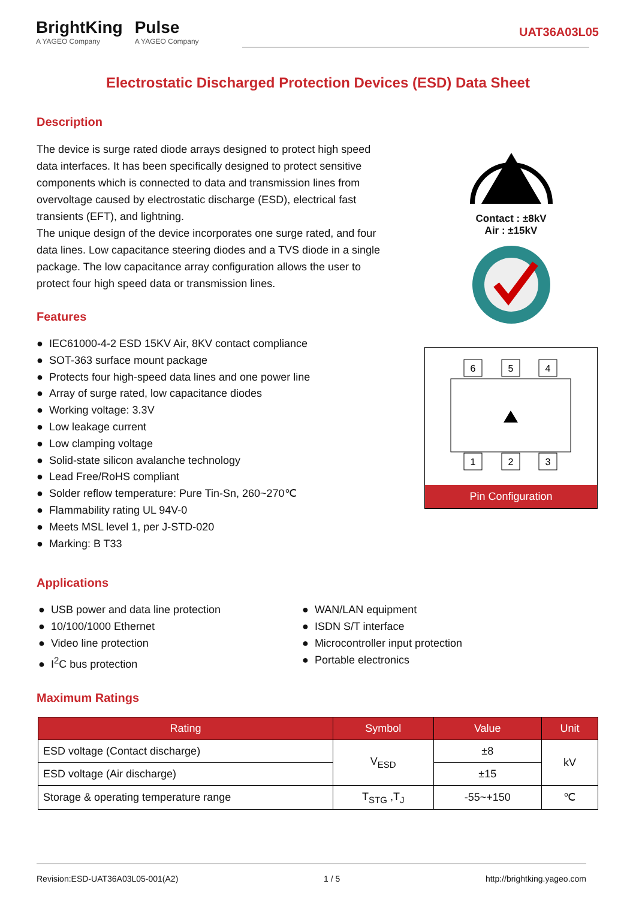BrightKing
A YAGEO Company
Pulse
A YAGEO Company
UAT36A03L05
Electrostatic Discharged Protection Devices (ESD) Data Sheet
Description
The device is surge rated diode arrays designed to protect high speed data interfaces. It has been specifically designed to protect sensitive components which is connected to data and transmission lines from overvoltage caused by electrostatic discharge (ESD), electrical fast transients (EFT), and lightning.
The unique design of the device incorporates one surge rated, and four data lines. Low capacitance steering diodes and a TVS diode in a single package. The low capacitance array configuration allows the user to protect four high speed data or transmission lines.
Contact : ±8kV
Air : ±15kV
6
5
4
1
2
3
Pin Configuration
Features
IEC61000-4-2 ESD 15KV Air, 8KV contact compliance
SOT-363 surface mount package
Protects four high-speed data lines and one power line
Array of surge rated, low capacitance diodes
Working voltage: 3.3V
Low leakage current
Low clamping voltage
Solid-state silicon avalanche technology
Lead Free/RoHS compliant
Solder reflow temperature: Pure Tin-Sn, 260~270℃
Flammability rating UL 94V-0
Meets MSL level 1, per J-STD-020
Marking: B T33
Applications
USB power and data line protection
10/100/1000 Ethernet
Video line protection
I<sup>2</sup>C bus protection
WAN/LAN equipment
ISDN S/T interface
Microcontroller input protection
Portable electronics
Maximum Ratings
| Rating | Symbol | Value | Unit |
| --- | --- | --- | --- |
| ESD voltage (Contact discharge) | V<sub>ESD</sub> | ±8 | kV |
| ESD voltage (Air discharge) | | ±15 | |
| Storage & operating temperature range | T<sub>STG</sub> ,T<sub>J</sub> | -55~+150 | ℃ |
Revision:ESD-UAT36A03L05-001(A2) 1 / 5 http://brightking.yageo.com